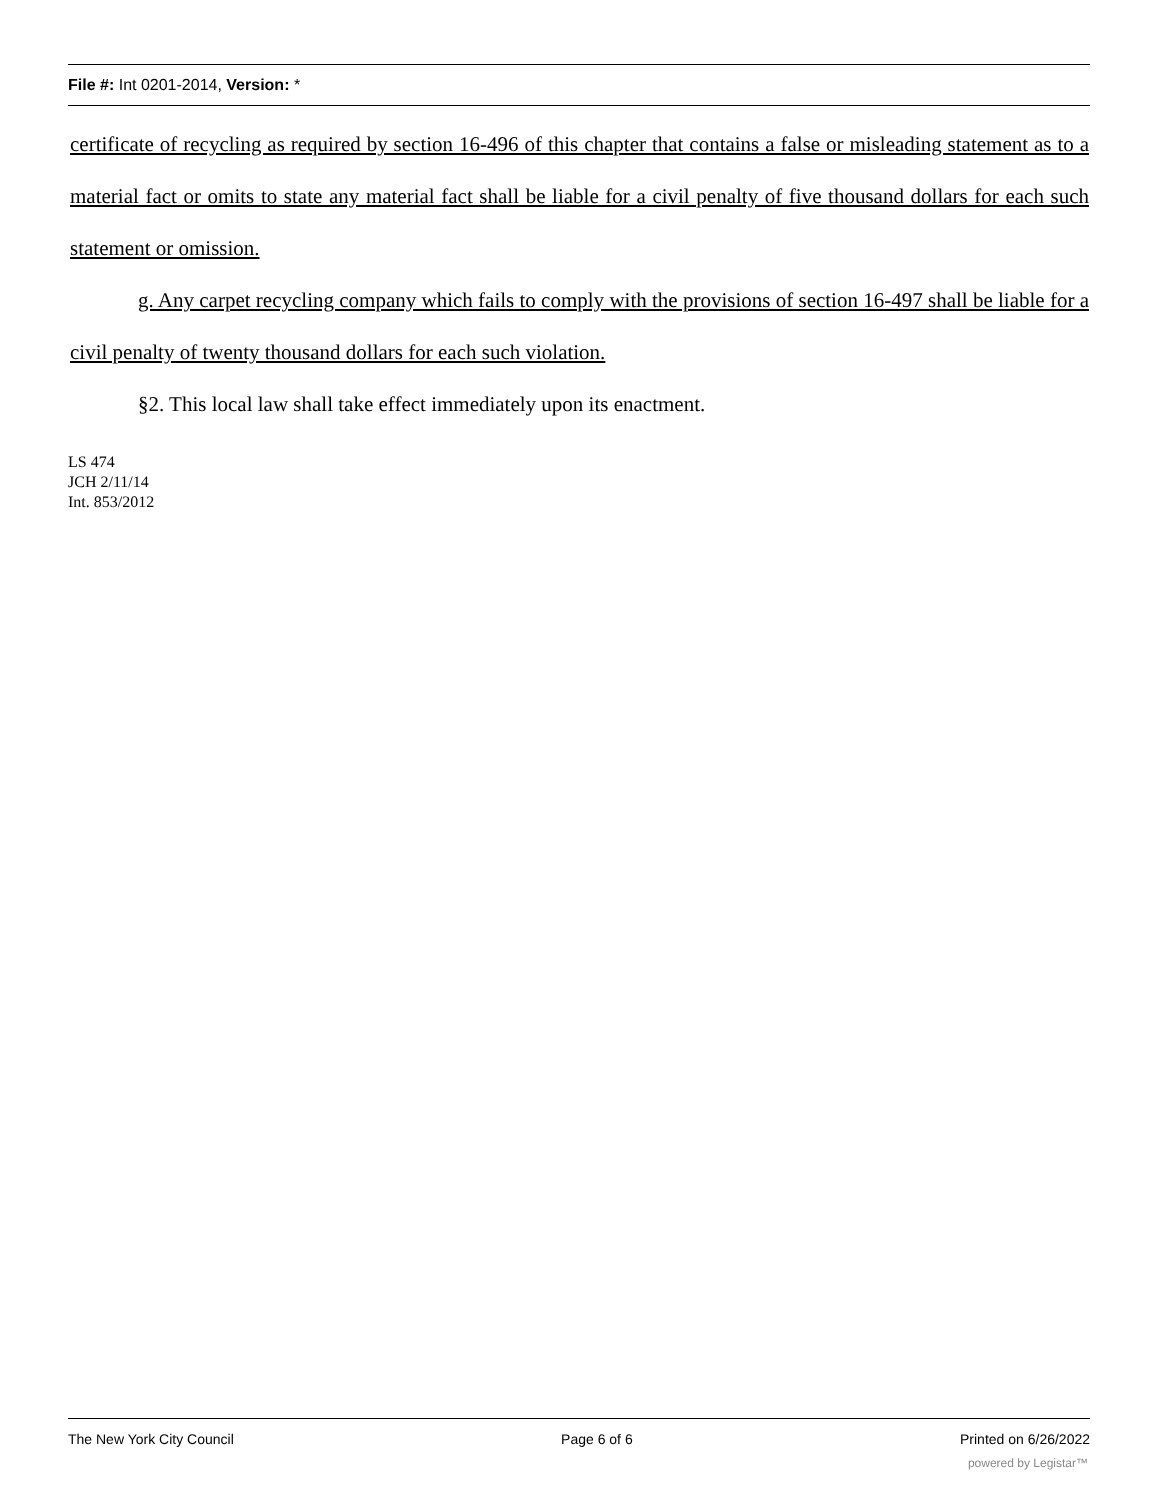File #: Int 0201-2014, Version: *
certificate of recycling as required by section 16-496 of this chapter that contains a false or misleading statement as to a material fact or omits to state any material fact shall be liable for a civil penalty of five thousand dollars for each such statement or omission.
g. Any carpet recycling company which fails to comply with the provisions of section 16-497 shall be liable for a civil penalty of twenty thousand dollars for each such violation.
§2. This local law shall take effect immediately upon its enactment.
LS 474
JCH 2/11/14
Int. 853/2012
The New York City Council Page 6 of 6 Printed on 6/26/2022
powered by Legistar™